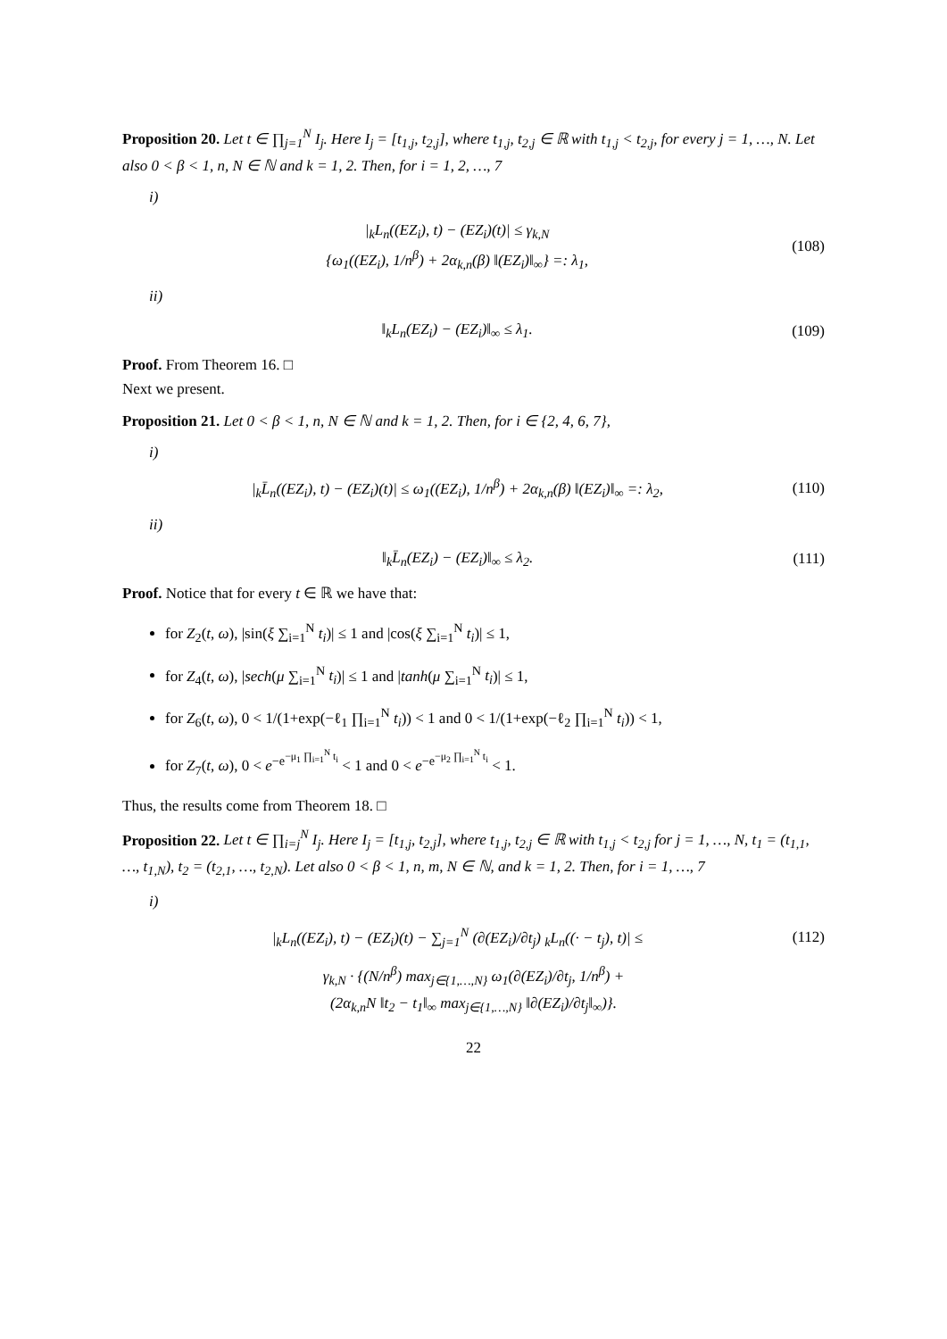Proposition 20. Let t ∈ ∏<sub>j=1</sub><sup>N</sup> I<sub>j</sub>. Here I<sub>j</sub> = [t<sub>1,j</sub>, t<sub>2,j</sub>], where t<sub>1,j</sub>, t<sub>2,j</sub> ∈ ℝ with t<sub>1,j</sub> < t<sub>2,j</sub>, for every j = 1, …, N. Let also 0 < β < 1, n, N ∈ ℕ and k = 1, 2. Then, for i = 1, 2, …, 7
i)
|<sub>k</sub>L<sub>n</sub>((EZ<sub>i</sub>), t) − (EZ<sub>i</sub>)(t)| ≤ γ<sub>k,N</sub>
{ω<sub>1</sub>((EZ<sub>i</sub>), 1/n<sup>β</sup>) + 2α<sub>k,n</sub>(β) ‖(EZ<sub>i</sub>)‖<sub>∞</sub>} =: λ<sub>1</sub>, (108)
ii)
‖<sub>k</sub>L<sub>n</sub>(EZ<sub>i</sub>) − (EZ<sub>i</sub>)‖<sub>∞</sub> ≤ λ<sub>1</sub>. (109)
Proof. From Theorem 16. □
Next we present.
Proposition 21. Let 0 < β < 1, n, N ∈ ℕ and k = 1, 2. Then, for i ∈ {2, 4, 6, 7},
i)
|<sub>k</sub>L̄<sub>n</sub>((EZ<sub>i</sub>), t) − (EZ<sub>i</sub>)(t)| ≤ ω<sub>1</sub>((EZ<sub>i</sub>), 1/n<sup>β</sup>) + 2α<sub>k,n</sub>(β) ‖(EZ<sub>i</sub>)‖<sub>∞</sub> =: λ<sub>2</sub>, (110)
ii)
‖<sub>k</sub>L̄<sub>n</sub>(EZ<sub>i</sub>) − (EZ<sub>i</sub>)‖<sub>∞</sub> ≤ λ<sub>2</sub>. (111)
Proof. Notice that for every t ∈ ℝ we have that:
for Z<sub>2</sub>(t, ω), |sin(ξ ∑<sub>i=1</sub><sup>N</sup> t<sub>i</sub>)| ≤ 1 and |cos(ξ ∑<sub>i=1</sub><sup>N</sup> t<sub>i</sub>)| ≤ 1,
for Z<sub>4</sub>(t, ω), |sech(μ ∑<sub>i=1</sub><sup>N</sup> t<sub>i</sub>)| ≤ 1 and |tanh(μ ∑<sub>i=1</sub><sup>N</sup> t<sub>i</sub>)| ≤ 1,
for Z<sub>6</sub>(t, ω), 0 < 1/(1+exp(−ℓ<sub>1</sub> ∏<sub>i=1</sub><sup>N</sup> t<sub>i</sub>)) < 1 and 0 < 1/(1+exp(−ℓ<sub>2</sub> ∏<sub>i=1</sub><sup>N</sup> t<sub>i</sub>)) < 1,
for Z<sub>7</sub>(t, ω), 0 < e<sup>−e<sup>−μ<sub>1</sub> ∏<sub>i=1</sub><sup>N</sup> t<sub>i</sub></sup></sup> < 1 and 0 < e<sup>−e<sup>−μ<sub>2</sub> ∏<sub>i=1</sub><sup>N</sup> t<sub>i</sub></sup></sup> < 1.
Thus, the results come from Theorem 18. □
Proposition 22. Let t ∈ ∏<sub>i=j</sub><sup>N</sup> I<sub>j</sub>. Here I<sub>j</sub> = [t<sub>1,j</sub>, t<sub>2,j</sub>], where t<sub>1,j</sub>, t<sub>2,j</sub> ∈ ℝ with t<sub>1,j</sub> < t<sub>2,j</sub> for j = 1, …, N, t<sub>1</sub> = (t<sub>1,1</sub>, …, t<sub>1,N</sub>), t<sub>2</sub> = (t<sub>2,1</sub>, …, t<sub>2,N</sub>). Let also 0 < β < 1, n, m, N ∈ ℕ, and k = 1, 2. Then, for i = 1, …, 7
i)
|<sub>k</sub>L<sub>n</sub>((EZ<sub>i</sub>), t) − (EZ<sub>i</sub>)(t) − ∑<sub>j=1</sub><sup>N</sup> (∂(EZ<sub>i</sub>)/∂t<sub>j</sub>) <sub>k</sub>L<sub>n</sub>((· − t<sub>j</sub>), t)| ≤ (112)
γ<sub>k,N</sub> · {(N/n<sup>β</sup>) max<sub>j∈{1,…,N}</sub> ω<sub>1</sub>(∂(EZ<sub>i</sub>)/∂t<sub>j</sub>, 1/n<sup>β</sup>) +
(2α<sub>k,n</sub>N ‖t<sub>2</sub> − t<sub>1</sub>‖<sub>∞</sub> max<sub>j∈{1,…,N}</sub> ‖∂(EZ<sub>i</sub>)/∂t<sub>j</sub>‖<sub>∞</sub>)}.
22